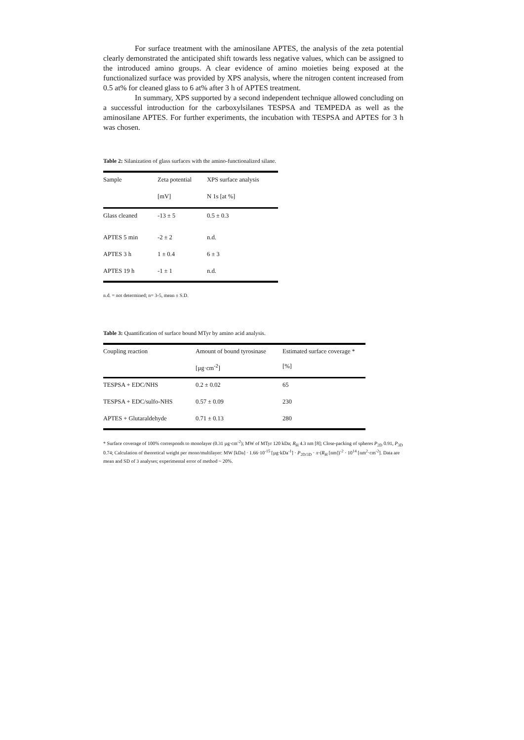For surface treatment with the aminosilane APTES, the analysis of the zeta potential clearly demonstrated the anticipated shift towards less negative values, which can be assigned to the introduced amino groups. A clear evidence of amino moieties being exposed at the functionalized surface was provided by XPS analysis, where the nitrogen content increased from 0.5 at% for cleaned glass to 6 at% after 3 h of APTES treatment.
In summary, XPS supported by a second independent technique allowed concluding on a successful introduction for the carboxylsilanes TESPSA and TEMPEDA as well as the aminosilane APTES. For further experiments, the incubation with TESPSA and APTES for 3 h was chosen.
Table 2: Silanization of glass surfaces with the amino-functionalized silane.
| Sample | Zeta potential | XPS surface analysis |
| --- | --- | --- |
| | [mV] | N 1s [at %] |
| Glass cleaned | -13 ± 5 | 0.5 ± 0.3 |
| APTES 5 min | -2 ± 2 | n.d. |
| APTES 3 h | 1 ± 0.4 | 6 ± 3 |
| APTES 19 h | -1 ± 1 | n.d. |
n.d. = not determined; n= 3-5, mean ± S.D.
Table 3: Quantification of surface bound MTyr by amino acid analysis.
| Coupling reaction | Amount of bound tyrosinase | Estimated surface coverage * |
| --- | --- | --- |
| | [µg·cm<sup>-2</sup>] | [%] |
| TESPSA + EDC/NHS | 0.2 ± 0.02 | 65 |
| TESPSA + EDC/sulfo-NHS | 0.57 ± 0.09 | 230 |
| APTES + Glutaraldehyde | 0.71 ± 0.13 | 280 |
* Surface coverage of 100% corresponds to monolayer (0.31 µg·cm<sup>-2</sup>); MW of MTyr 120 kDa; R<sub>H</sub> 4.3 nm [8]; Close-packing of spheres P<sub>2D</sub> 0.91, P<sub>3D</sub> 0.74; Calculation of theoretical weight per mono/multilayer: MW [kDa] · 1.66·10<sup>-15</sup> [µg·kDa<sup>-1</sup>] · P<sub>2D/3D</sub> · π·(R<sub>H</sub> [nm])<sup>-2</sup> · 10<sup>14</sup> [nm<sup>2</sup>·cm<sup>-2</sup>]. Data are mean and SD of 3 analyses; experimental error of method ~ 20%.